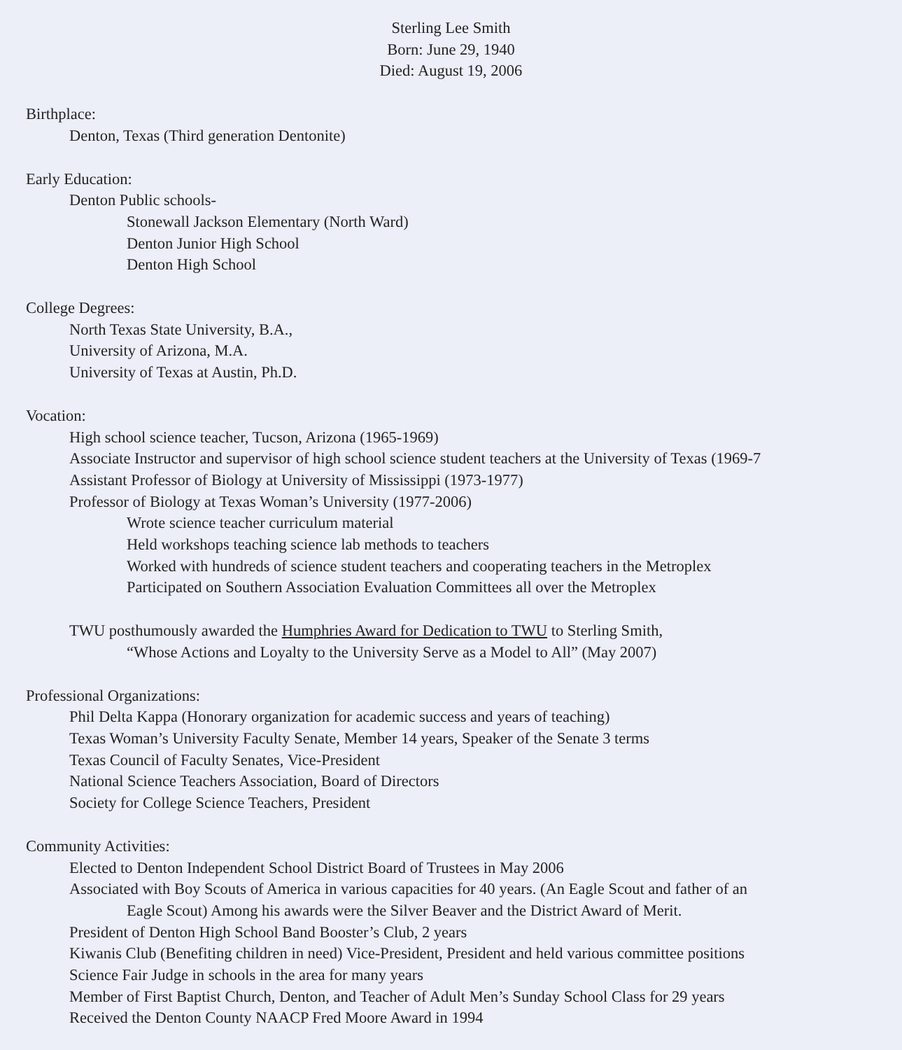Sterling Lee Smith
Born: June 29, 1940
Died: August 19, 2006
Birthplace:
Denton, Texas (Third generation Dentonite)
Early Education:
Denton Public schools-
Stonewall Jackson Elementary (North Ward)
Denton Junior High School
Denton High School
College Degrees:
North Texas State University, B.A.,
University of Arizona, M.A.
University of Texas at Austin, Ph.D.
Vocation:
High school science teacher, Tucson, Arizona (1965-1969)
Associate Instructor and supervisor of high school science student teachers at the University of Texas (1969-7
Assistant Professor of Biology at University of Mississippi (1973-1977)
Professor of Biology at Texas Woman’s University (1977-2006)
Wrote science teacher curriculum material
Held workshops teaching science lab methods to teachers
Worked with hundreds of science student teachers and cooperating teachers in the Metroplex
Participated on Southern Association Evaluation Committees all over the Metroplex
TWU posthumously awarded the Humphries Award for Dedication to TWU to Sterling Smith,
“Whose Actions and Loyalty to the University Serve as a Model to All” (May 2007)
Professional Organizations:
Phil Delta Kappa (Honorary organization for academic success and years of teaching)
Texas Woman’s University Faculty Senate, Member 14 years, Speaker of the Senate 3 terms
Texas Council of Faculty Senates, Vice-President
National Science Teachers Association, Board of Directors
Society for College Science Teachers, President
Community Activities:
Elected to Denton Independent School District Board of Trustees in May 2006
Associated with Boy Scouts of America in various capacities for 40 years. (An Eagle Scout and father of an
Eagle Scout) Among his awards were the Silver Beaver and the District Award of Merit.
President of Denton High School Band Booster’s Club, 2 years
Kiwanis Club (Benefiting children in need) Vice-President, President and held various committee positions
Science Fair Judge in schools in the area for many years
Member of First Baptist Church, Denton, and Teacher of Adult Men’s Sunday School Class for 29 years
Received the Denton County NAACP Fred Moore Award in 1994